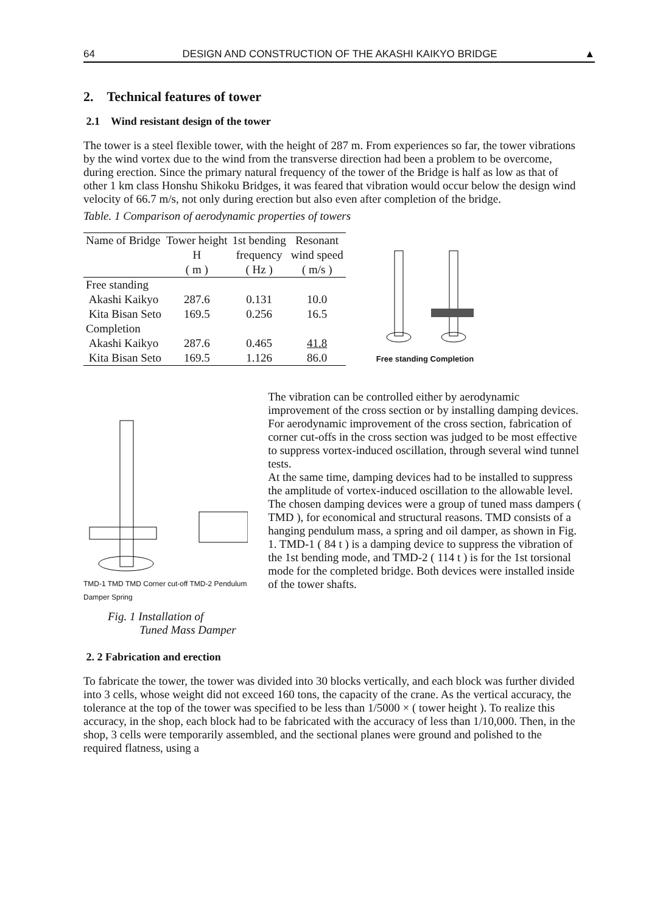64 DESIGN AND CONSTRUCTION OF THE AKASHI KAIKYO BRIDGE ▲
2. Technical features of tower
2.1 Wind resistant design of the tower
The tower is a steel flexible tower, with the height of 287 m. From experiences so far, the tower vibrations by the wind vortex due to the wind from the transverse direction had been a problem to be overcome, during erection. Since the primary natural frequency of the tower of the Bridge is half as low as that of other 1 km class Honshu Shikoku Bridges, it was feared that vibration would occur below the design wind velocity of 66.7 m/s, not only during erection but also even after completion of the bridge.
Table. 1 Comparison of aerodynamic properties of towers
| Name of Bridge | Tower height H | 1st bending frequency | Resonant wind speed |
| --- | --- | --- | --- |
| | ( m ) | ( Hz ) | ( m/s ) |
| Free standing | | | |
| Akashi Kaikyo | 287.6 | 0.131 | 10.0 |
| Kita Bisan Seto | 169.5 | 0.256 | 16.5 |
| Completion | | | |
| Akashi Kaikyo | 287.6 | 0.465 | 41.8 |
| Kita Bisan Seto | 169.5 | 1.126 | 86.0 |
Free standing Completion
TMD-1 TMD TMD Corner cut-off TMD-2 Pendulum Damper Spring
Fig. 1 Installation of
Tuned Mass Damper
The vibration can be controlled either by aerodynamic improvement of the cross section or by installing damping devices. For aerodynamic improvement of the cross section, fabrication of corner cut-offs in the cross section was judged to be most effective to suppress vortex-induced oscillation, through several wind tunnel tests.
At the same time, damping devices had to be installed to suppress the amplitude of vortex-induced oscillation to the allowable level.
The chosen damping devices were a group of tuned mass dampers ( TMD ), for economical and structural reasons. TMD consists of a hanging pendulum mass, a spring and oil damper, as shown in Fig. 1. TMD-1 ( 84 t ) is a damping device to suppress the vibration of the 1st bending mode, and TMD-2 ( 114 t ) is for the 1st torsional mode for the completed bridge. Both devices were installed inside of the tower shafts.
2. 2 Fabrication and erection
To fabricate the tower, the tower was divided into 30 blocks vertically, and each block was further divided into 3 cells, whose weight did not exceed 160 tons, the capacity of the crane. As the vertical accuracy, the tolerance at the top of the tower was specified to be less than 1/5000 × ( tower height ). To realize this accuracy, in the shop, each block had to be fabricated with the accuracy of less than 1/10,000. Then, in the shop, 3 cells were temporarily assembled, and the sectional planes were ground and polished to the required flatness, using a